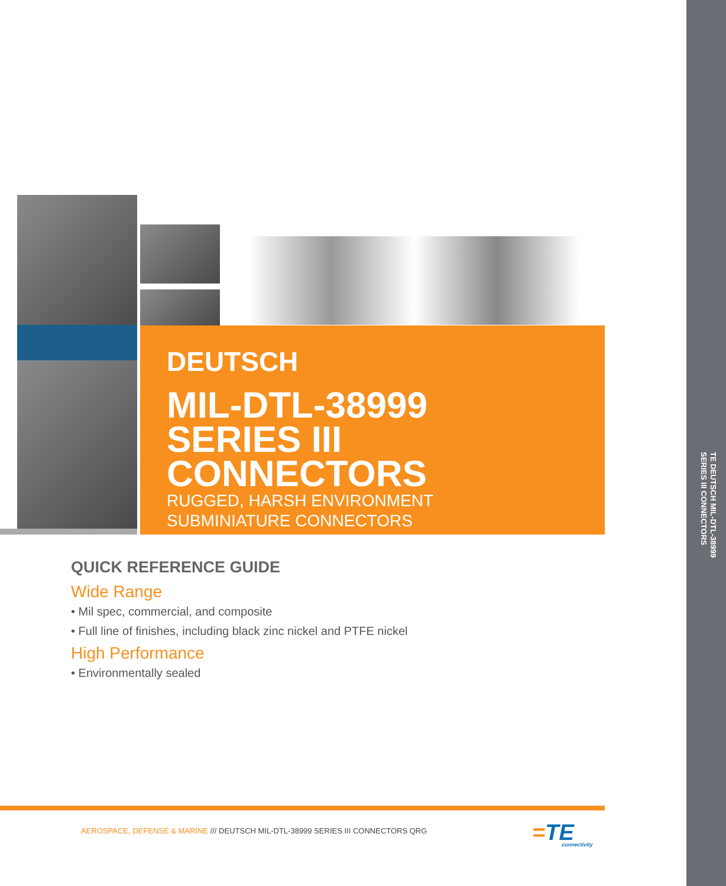DEUTSCH
MIL-DTL-38999
SERIES III
CONNECTORS
RUGGED, HARSH ENVIRONMENT
SUBMINIATURE CONNECTORS
QUICK REFERENCE GUIDE
Wide Range
• Mil spec, commercial, and composite
• Full line of finishes, including black zinc nickel and PTFE nickel
High Performance
• Environmentally sealed
AEROSPACE, DEFENSE & MARINE /// DEUTSCH MIL-DTL-38999 SERIES III CONNECTORS QRG
=TE
connectivity
TE DEUTSCH MIL-DTL-38999
SERIES III CONNECTORS